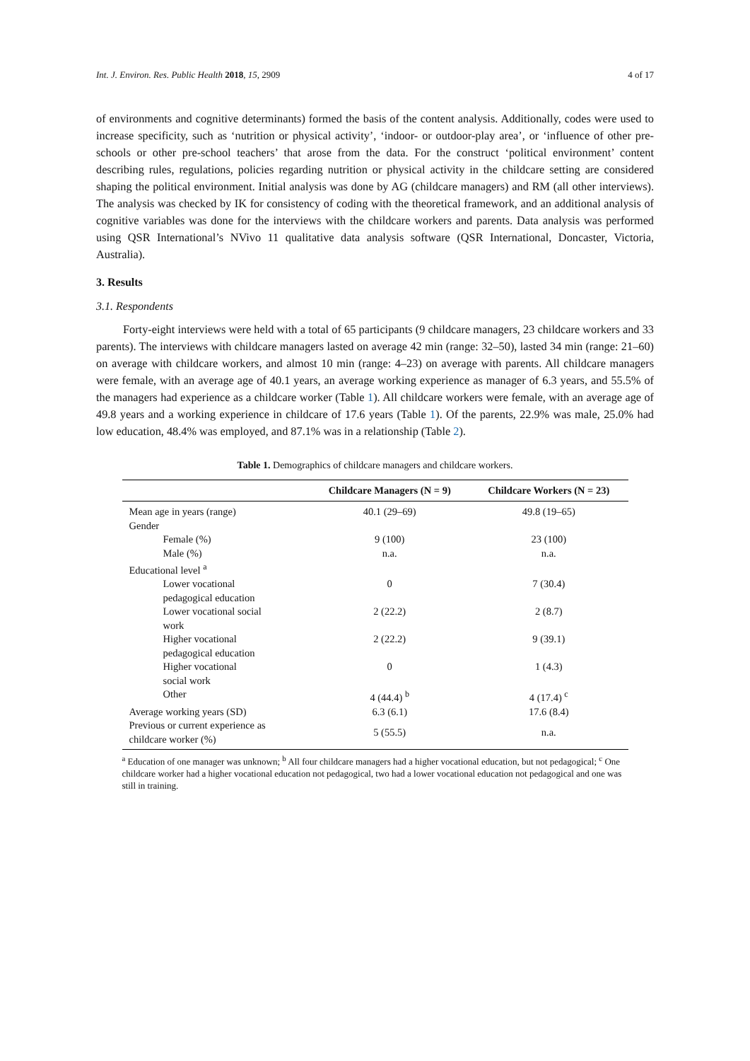Int. J. Environ. Res. Public Health 2018, 15, 2909 4 of 17
of environments and cognitive determinants) formed the basis of the content analysis. Additionally, codes were used to increase specificity, such as ‘nutrition or physical activity’, ‘indoor- or outdoor-play area’, or ‘influence of other pre-schools or other pre-school teachers’ that arose from the data. For the construct ‘political environment’ content describing rules, regulations, policies regarding nutrition or physical activity in the childcare setting are considered shaping the political environment. Initial analysis was done by AG (childcare managers) and RM (all other interviews). The analysis was checked by IK for consistency of coding with the theoretical framework, and an additional analysis of cognitive variables was done for the interviews with the childcare workers and parents. Data analysis was performed using QSR International’s NVivo 11 qualitative data analysis software (QSR International, Doncaster, Victoria, Australia).
3. Results
3.1. Respondents
Forty-eight interviews were held with a total of 65 participants (9 childcare managers, 23 childcare workers and 33 parents). The interviews with childcare managers lasted on average 42 min (range: 32–50), lasted 34 min (range: 21–60) on average with childcare workers, and almost 10 min (range: 4–23) on average with parents. All childcare managers were female, with an average age of 40.1 years, an average working experience as manager of 6.3 years, and 55.5% of the managers had experience as a childcare worker (Table 1). All childcare workers were female, with an average age of 49.8 years and a working experience in childcare of 17.6 years (Table 1). Of the parents, 22.9% was male, 25.0% had low education, 48.4% was employed, and 87.1% was in a relationship (Table 2).
Table 1. Demographics of childcare managers and childcare workers.
| | Childcare Managers (N = 9) | Childcare Workers (N = 23) |
| --- | --- | --- |
| Mean age in years (range) | 40.1 (29–69) | 49.8 (19–65) |
| Gender | | |
| Female (%) | 9 (100) | 23 (100) |
| Male (%) | n.a. | n.a. |
| Educational level <sup>a</sup> | | |
| Lower vocational pedagogical education | 0 | 7 (30.4) |
| Lower vocational social work | 2 (22.2) | 2 (8.7) |
| Higher vocational pedagogical education | 2 (22.2) | 9 (39.1) |
| Higher vocational social work | 0 | 1 (4.3) |
| Other | 4 (44.4) <sup>b</sup> | 4 (17.4) <sup>c</sup> |
| Average working years (SD) | 6.3 (6.1) | 17.6 (8.4) |
| Previous or current experience as childcare worker (%) | 5 (55.5) | n.a. |
<sup>a</sup> Education of one manager was unknown; <sup>b</sup> All four childcare managers had a higher vocational education, but not pedagogical; <sup>c</sup> One childcare worker had a higher vocational education not pedagogical, two had a lower vocational education not pedagogical and one was still in training.